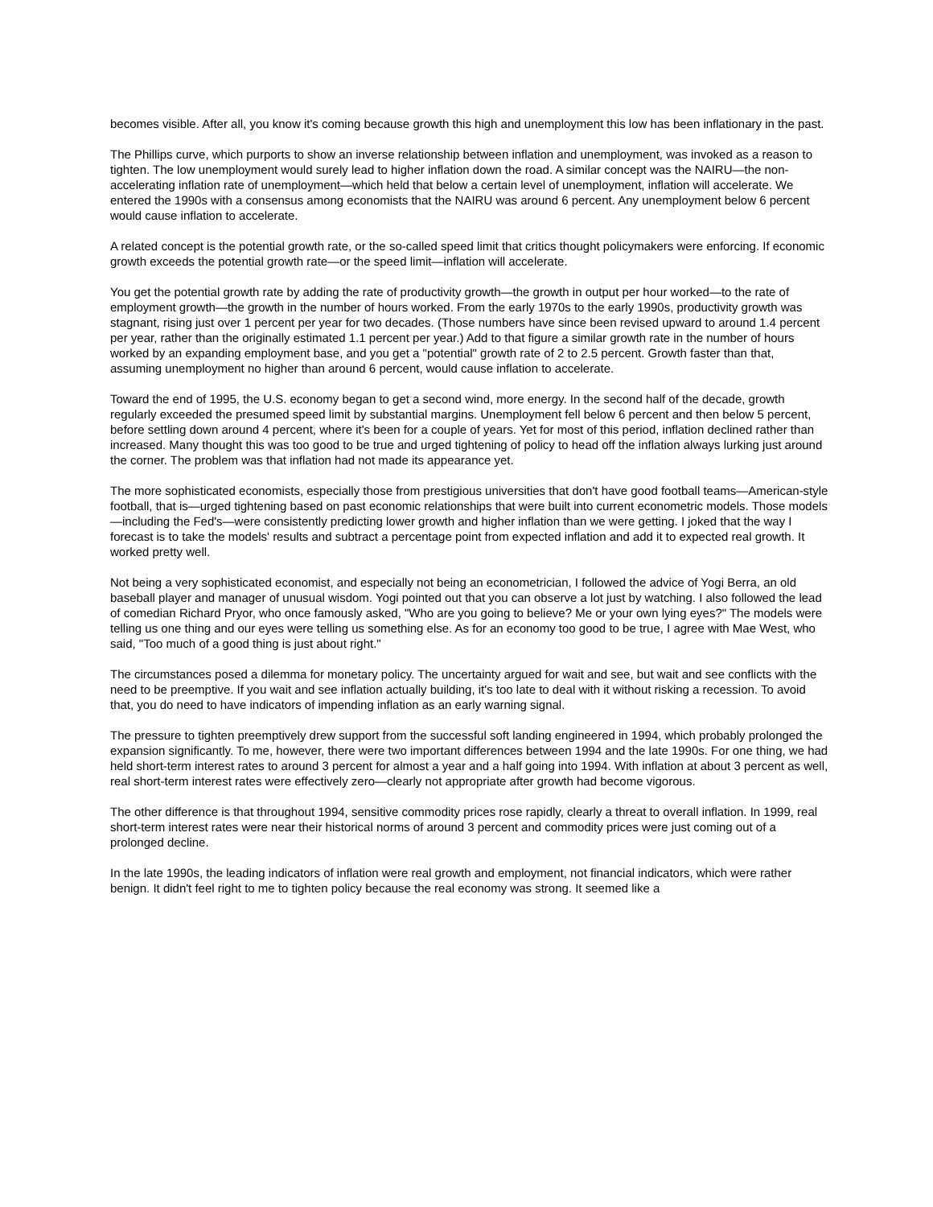becomes visible. After all, you know it's coming because growth this high and unemployment this low has been inflationary in the past.
The Phillips curve, which purports to show an inverse relationship between inflation and unemployment, was invoked as a reason to tighten. The low unemployment would surely lead to higher inflation down the road. A similar concept was the NAIRU—the non-accelerating inflation rate of unemployment—which held that below a certain level of unemployment, inflation will accelerate. We entered the 1990s with a consensus among economists that the NAIRU was around 6 percent. Any unemployment below 6 percent would cause inflation to accelerate.
A related concept is the potential growth rate, or the so-called speed limit that critics thought policymakers were enforcing. If economic growth exceeds the potential growth rate—or the speed limit—inflation will accelerate.
You get the potential growth rate by adding the rate of productivity growth—the growth in output per hour worked—to the rate of employment growth—the growth in the number of hours worked. From the early 1970s to the early 1990s, productivity growth was stagnant, rising just over 1 percent per year for two decades. (Those numbers have since been revised upward to around 1.4 percent per year, rather than the originally estimated 1.1 percent per year.) Add to that figure a similar growth rate in the number of hours worked by an expanding employment base, and you get a "potential" growth rate of 2 to 2.5 percent. Growth faster than that, assuming unemployment no higher than around 6 percent, would cause inflation to accelerate.
Toward the end of 1995, the U.S. economy began to get a second wind, more energy. In the second half of the decade, growth regularly exceeded the presumed speed limit by substantial margins. Unemployment fell below 6 percent and then below 5 percent, before settling down around 4 percent, where it's been for a couple of years. Yet for most of this period, inflation declined rather than increased. Many thought this was too good to be true and urged tightening of policy to head off the inflation always lurking just around the corner. The problem was that inflation had not made its appearance yet.
The more sophisticated economists, especially those from prestigious universities that don't have good football teams—American-style football, that is—urged tightening based on past economic relationships that were built into current econometric models. Those models—including the Fed's—were consistently predicting lower growth and higher inflation than we were getting. I joked that the way I forecast is to take the models' results and subtract a percentage point from expected inflation and add it to expected real growth. It worked pretty well.
Not being a very sophisticated economist, and especially not being an econometrician, I followed the advice of Yogi Berra, an old baseball player and manager of unusual wisdom. Yogi pointed out that you can observe a lot just by watching. I also followed the lead of comedian Richard Pryor, who once famously asked, "Who are you going to believe? Me or your own lying eyes?" The models were telling us one thing and our eyes were telling us something else. As for an economy too good to be true, I agree with Mae West, who said, "Too much of a good thing is just about right."
The circumstances posed a dilemma for monetary policy. The uncertainty argued for wait and see, but wait and see conflicts with the need to be preemptive. If you wait and see inflation actually building, it's too late to deal with it without risking a recession. To avoid that, you do need to have indicators of impending inflation as an early warning signal.
The pressure to tighten preemptively drew support from the successful soft landing engineered in 1994, which probably prolonged the expansion significantly. To me, however, there were two important differences between 1994 and the late 1990s. For one thing, we had held short-term interest rates to around 3 percent for almost a year and a half going into 1994. With inflation at about 3 percent as well, real short-term interest rates were effectively zero—clearly not appropriate after growth had become vigorous.
The other difference is that throughout 1994, sensitive commodity prices rose rapidly, clearly a threat to overall inflation. In 1999, real short-term interest rates were near their historical norms of around 3 percent and commodity prices were just coming out of a prolonged decline.
In the late 1990s, the leading indicators of inflation were real growth and employment, not financial indicators, which were rather benign. It didn't feel right to me to tighten policy because the real economy was strong. It seemed like a